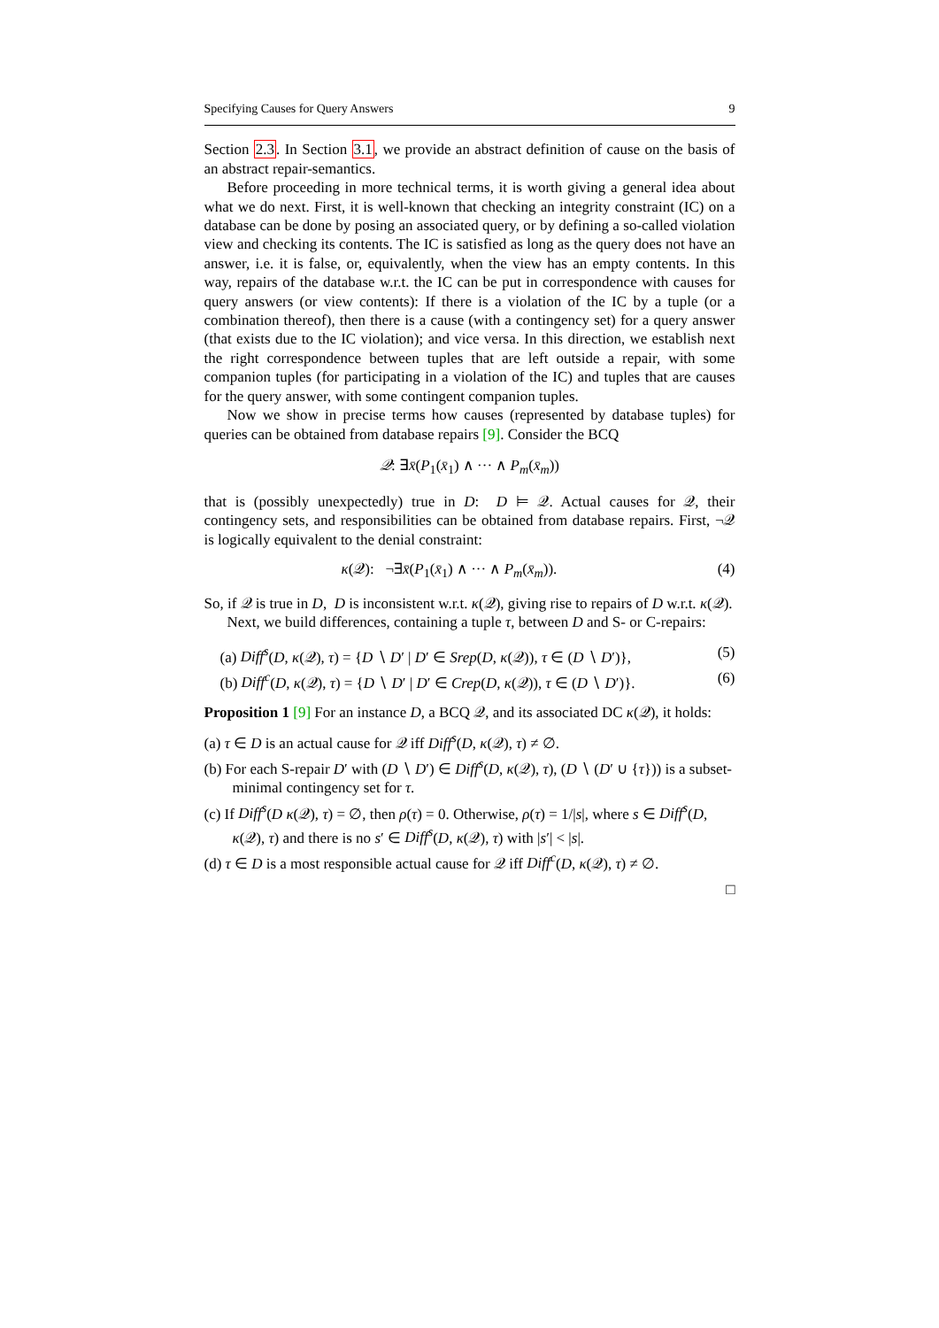Specifying Causes for Query Answers 9
Section 2.3. In Section 3.1, we provide an abstract definition of cause on the basis of an abstract repair-semantics.
Before proceeding in more technical terms, it is worth giving a general idea about what we do next. First, it is well-known that checking an integrity constraint (IC) on a database can be done by posing an associated query, or by defining a so-called violation view and checking its contents. The IC is satisfied as long as the query does not have an answer, i.e. it is false, or, equivalently, when the view has an empty contents. In this way, repairs of the database w.r.t. the IC can be put in correspondence with causes for query answers (or view contents): If there is a violation of the IC by a tuple (or a combination thereof), then there is a cause (with a contingency set) for a query answer (that exists due to the IC violation); and vice versa. In this direction, we establish next the right correspondence between tuples that are left outside a repair, with some companion tuples (for participating in a violation of the IC) and tuples that are causes for the query answer, with some contingent companion tuples.
Now we show in precise terms how causes (represented by database tuples) for queries can be obtained from database repairs [9]. Consider the BCQ
𝒬: ∃x̄(P<sub>1</sub>(x̄<sub>1</sub>) ∧ ··· ∧ P<sub>m</sub>(x̄<sub>m</sub>))
that is (possibly unexpectedly) true in D: D ⊨ 𝒬. Actual causes for 𝒬, their contingency sets, and responsibilities can be obtained from database repairs. First, ¬𝒬 is logically equivalent to the denial constraint:
κ(𝒬): ¬∃x̄(P<sub>1</sub>(x̄<sub>1</sub>) ∧ ··· ∧ P<sub>m</sub>(x̄<sub>m</sub>)). (4)
So, if 𝒬 is true in D, D is inconsistent w.r.t. κ(𝒬), giving rise to repairs of D w.r.t. κ(𝒬).
Next, we build differences, containing a tuple τ, between D and S- or C-repairs:
(a) Diff<sup>s</sup>(D, κ(𝒬), τ) = {D ∖ D′ | D′ ∈ Srep(D, κ(𝒬)), τ ∈ (D ∖ D′)}, (5)
(b) Diff<sup>c</sup>(D, κ(𝒬), τ) = {D ∖ D′ | D′ ∈ Crep(D, κ(𝒬)), τ ∈ (D ∖ D′)}. (6)
Proposition 1 [9] For an instance D, a BCQ 𝒬, and its associated DC κ(𝒬), it holds:
(a) τ ∈ D is an actual cause for 𝒬 iff Diff<sup>s</sup>(D, κ(𝒬), τ) ≠ ∅.
(b) For each S-repair D′ with (D ∖ D′) ∈ Diff<sup>s</sup>(D, κ(𝒬), τ), (D ∖ (D′ ∪ {τ})) is a subset-minimal contingency set for τ.
(c) If Diff<sup>s</sup>(D κ(𝒬), τ) = ∅, then ρ(τ) = 0. Otherwise, ρ(τ) = 1/|s|, where s ∈ Diff<sup>s</sup>(D, κ(𝒬), τ) and there is no s′ ∈ Diff<sup>s</sup>(D, κ(𝒬), τ) with |s′| < |s|.
(d) τ ∈ D is a most responsible actual cause for 𝒬 iff Diff<sup>c</sup>(D, κ(𝒬), τ) ≠ ∅.
□